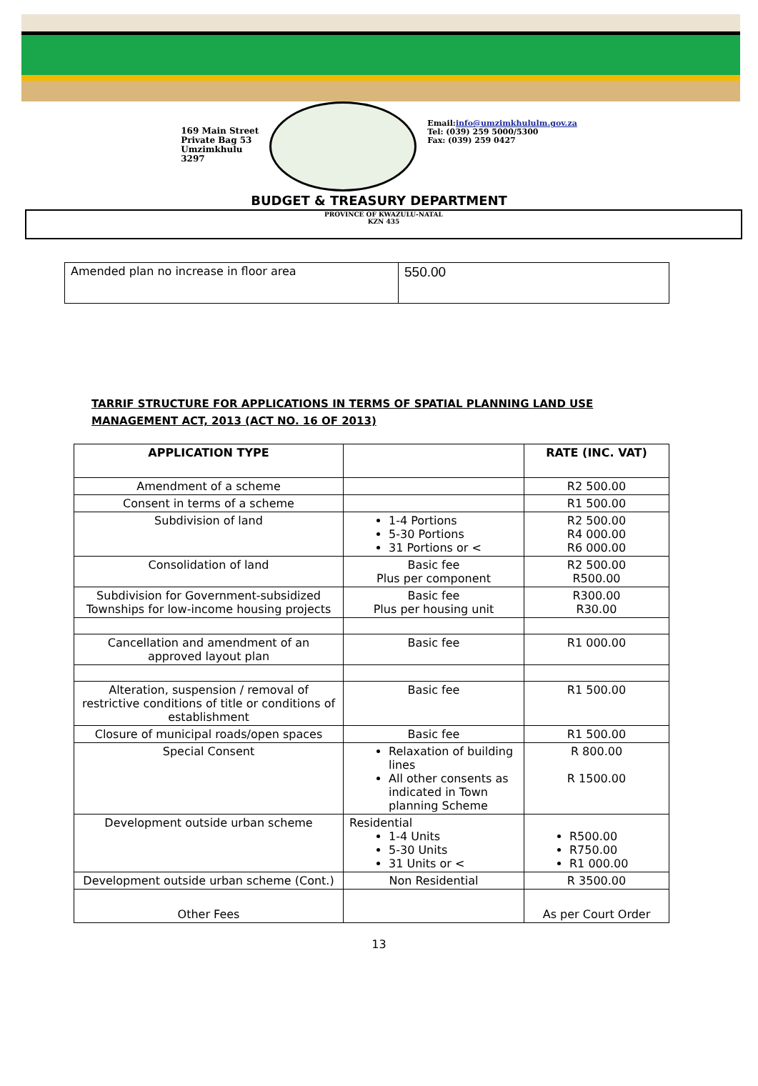169 Main Street
Private Bag 53
Umzimkhulu
3297
Email:info@umzimkhululm.gov.za
Tel: (039) 259 5000/5300
Fax: (039) 259 0427
BUDGET & TREASURY DEPARTMENT
PROVINCE OF KWAZULU-NATAL
KZN 435
| Amended plan no increase in floor area | 550.00 |
TARRIF STRUCTURE FOR APPLICATIONS IN TERMS OF SPATIAL PLANNING LAND USE
MANAGEMENT ACT, 2013 (ACT NO. 16 OF 2013)
| APPLICATION TYPE | | RATE (INC. VAT) |
| --- | --- | --- |
| Amendment of a scheme | | R2 500.00 |
| Consent in terms of a scheme | | R1 500.00 |
| Subdivision of land | 1-4 Portions 5-30 Portions 31 Portions or < | R2 500.00 R4 000.00 R6 000.00 |
| Consolidation of land | Basic fee Plus per component | R2 500.00 R500.00 |
| Subdivision for Government-subsidized Townships for low-income housing projects | Basic fee Plus per housing unit | R300.00 R30.00 |
| Cancellation and amendment of an approved layout plan | Basic fee | R1 000.00 |
| Alteration, suspension / removal of restrictive conditions of title or conditions of establishment | Basic fee | R1 500.00 |
| Closure of municipal roads/open spaces | Basic fee | R1 500.00 |
| Special Consent | Relaxation of building lines All other consents as indicated in Town planning Scheme | R 800.00 R 1500.00 |
| Development outside urban scheme | Residential 1-4 Units 5-30 Units 31 Units or < | R500.00 R750.00 R1 000.00 |
| Development outside urban scheme (Cont.) | Non Residential | R 3500.00 |
| Other Fees | | As per Court Order |
13